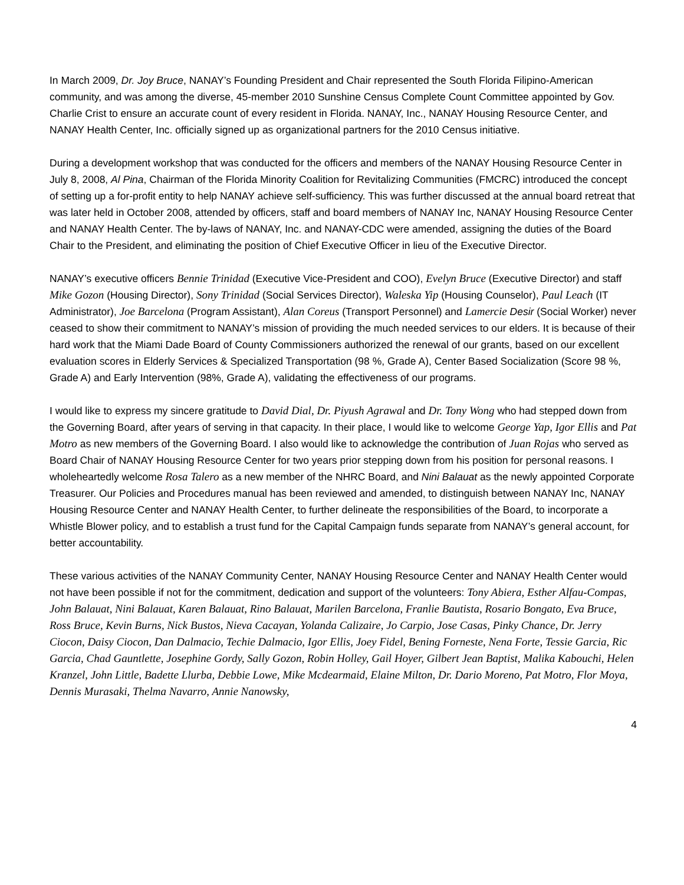In March 2009, Dr. Joy Bruce, NANAY’s Founding President and Chair represented the South Florida Filipino-American community, and was among the diverse, 45-member 2010 Sunshine Census Complete Count Committee appointed by Gov. Charlie Crist to ensure an accurate count of every resident in Florida. NANAY, Inc., NANAY Housing Resource Center, and NANAY Health Center, Inc. officially signed up as organizational partners for the 2010 Census initiative.
During a development workshop that was conducted for the officers and members of the NANAY Housing Resource Center in July 8, 2008, Al Pina, Chairman of the Florida Minority Coalition for Revitalizing Communities (FMCRC) introduced the concept of setting up a for-profit entity to help NANAY achieve self-sufficiency. This was further discussed at the annual board retreat that was later held in October 2008, attended by officers, staff and board members of NANAY Inc, NANAY Housing Resource Center and NANAY Health Center. The by-laws of NANAY, Inc. and NANAY-CDC were amended, assigning the duties of the Board Chair to the President, and eliminating the position of Chief Executive Officer in lieu of the Executive Director.
NANAY’s executive officers Bennie Trinidad (Executive Vice-President and COO), Evelyn Bruce (Executive Director) and staff Mike Gozon (Housing Director), Sony Trinidad (Social Services Director), Waleska Yip (Housing Counselor), Paul Leach (IT Administrator), Joe Barcelona (Program Assistant), Alan Coreus (Transport Personnel) and Lamercie Desir (Social Worker) never ceased to show their commitment to NANAY’s mission of providing the much needed services to our elders. It is because of their hard work that the Miami Dade Board of County Commissioners authorized the renewal of our grants, based on our excellent evaluation scores in Elderly Services & Specialized Transportation (98 %, Grade A), Center Based Socialization (Score 98 %, Grade A) and Early Intervention (98%, Grade A), validating the effectiveness of our programs.
I would like to express my sincere gratitude to David Dial, Dr. Piyush Agrawal and Dr. Tony Wong who had stepped down from the Governing Board, after years of serving in that capacity. In their place, I would like to welcome George Yap, Igor Ellis and Pat Motro as new members of the Governing Board. I also would like to acknowledge the contribution of Juan Rojas who served as Board Chair of NANAY Housing Resource Center for two years prior stepping down from his position for personal reasons. I wholeheartedly welcome Rosa Talero as a new member of the NHRC Board, and Nini Balauat as the newly appointed Corporate Treasurer. Our Policies and Procedures manual has been reviewed and amended, to distinguish between NANAY Inc, NANAY Housing Resource Center and NANAY Health Center, to further delineate the responsibilities of the Board, to incorporate a Whistle Blower policy, and to establish a trust fund for the Capital Campaign funds separate from NANAY’s general account, for better accountability.
These various activities of the NANAY Community Center, NANAY Housing Resource Center and NANAY Health Center would not have been possible if not for the commitment, dedication and support of the volunteers: Tony Abiera, Esther Alfau-Compas, John Balauat, Nini Balauat, Karen Balauat, Rino Balauat, Marilen Barcelona, Franlie Bautista, Rosario Bongato, Eva Bruce, Ross Bruce, Kevin Burns, Nick Bustos, Nieva Cacayan, Yolanda Calizaire, Jo Carpio, Jose Casas, Pinky Chance, Dr. Jerry Ciocon, Daisy Ciocon, Dan Dalmacio, Techie Dalmacio, Igor Ellis, Joey Fidel, Bening Forneste, Nena Forte, Tessie Garcia, Ric Garcia, Chad Gauntlette, Josephine Gordy, Sally Gozon, Robin Holley, Gail Hoyer, Gilbert Jean Baptist, Malika Kabouchi, Helen Kranzel, John Little, Badette Llurba, Debbie Lowe, Mike Mcdearmaid, Elaine Milton, Dr. Dario Moreno, Pat Motro, Flor Moya, Dennis Murasaki, Thelma Navarro, Annie Nanowsky,
4